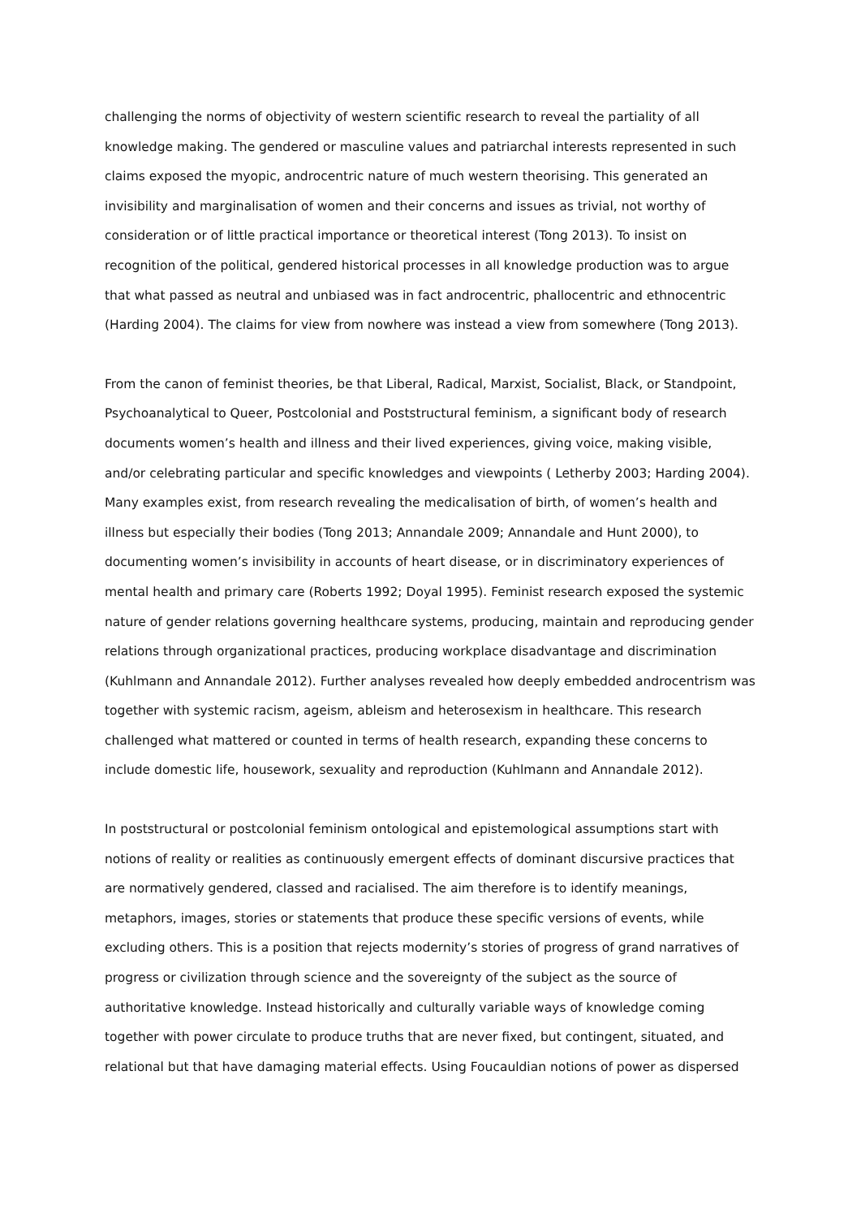challenging the norms of objectivity of western scientific research to reveal the partiality of all knowledge making. The gendered or masculine values and patriarchal interests represented in such claims exposed the myopic, androcentric nature of much western theorising. This generated an invisibility and marginalisation of women and their concerns and issues as trivial, not worthy of consideration or of little practical importance or theoretical interest (Tong 2013). To insist on recognition of the political, gendered historical processes in all knowledge production was to argue that what passed as neutral and unbiased was in fact androcentric, phallocentric and ethnocentric (Harding 2004). The claims for view from nowhere was instead a view from somewhere (Tong 2013).
From the canon of feminist theories, be that Liberal, Radical, Marxist, Socialist, Black, or Standpoint, Psychoanalytical to Queer, Postcolonial and Poststructural feminism, a significant body of research documents women’s health and illness and their lived experiences, giving voice, making visible, and/or celebrating particular and specific knowledges and viewpoints ( Letherby 2003; Harding 2004). Many examples exist, from research revealing the medicalisation of birth, of women’s health and illness but especially their bodies (Tong 2013; Annandale 2009; Annandale and Hunt 2000), to documenting women’s invisibility in accounts of heart disease, or in discriminatory experiences of mental health and primary care (Roberts 1992; Doyal 1995). Feminist research exposed the systemic nature of gender relations governing healthcare systems, producing, maintain and reproducing gender relations through organizational practices, producing workplace disadvantage and discrimination (Kuhlmann and Annandale 2012). Further analyses revealed how deeply embedded androcentrism was together with systemic racism, ageism, ableism and heterosexism in healthcare. This research challenged what mattered or counted in terms of health research, expanding these concerns to include domestic life, housework, sexuality and reproduction (Kuhlmann and Annandale 2012).
In poststructural or postcolonial feminism ontological and epistemological assumptions start with notions of reality or realities as continuously emergent effects of dominant discursive practices that are normatively gendered, classed and racialised. The aim therefore is to identify meanings, metaphors, images, stories or statements that produce these specific versions of events, while excluding others. This is a position that rejects modernity’s stories of progress of grand narratives of progress or civilization through science and the sovereignty of the subject as the source of authoritative knowledge. Instead historically and culturally variable ways of knowledge coming together with power circulate to produce truths that are never fixed, but contingent, situated, and relational but that have damaging material effects. Using Foucauldian notions of power as dispersed